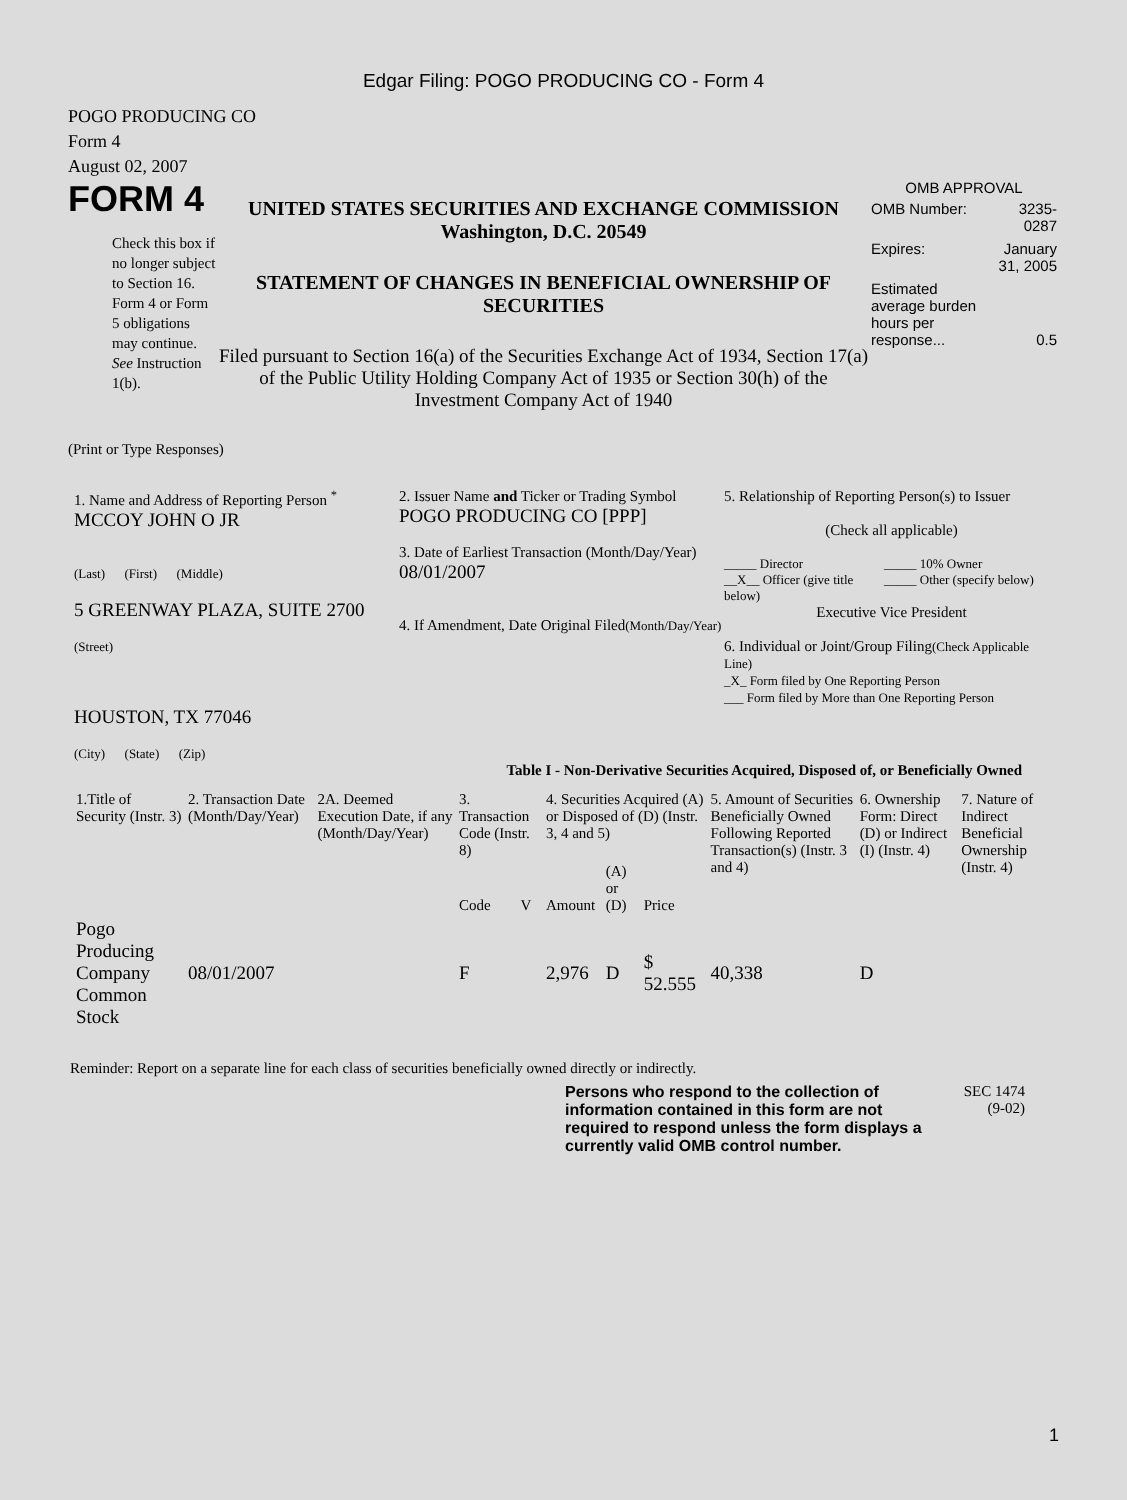Edgar Filing: POGO PRODUCING CO - Form 4
POGO PRODUCING CO
Form 4
August 02, 2007
FORM 4
Check this box if no longer subject to Section 16. Form 4 or Form 5 obligations may continue. See Instruction 1(b).
UNITED STATES SECURITIES AND EXCHANGE COMMISSION
Washington, D.C. 20549
STATEMENT OF CHANGES IN BENEFICIAL OWNERSHIP OF SECURITIES
Filed pursuant to Section 16(a) of the Securities Exchange Act of 1934, Section 17(a) of the Public Utility Holding Company Act of 1935 or Section 30(h) of the Investment Company Act of 1940
OMB APPROVAL
| OMB Number: | 3235-0287 |
| Expires: | January 31, 2005 |
| Estimated average burden hours per response... | 0.5 |
(Print or Type Responses)
1. Name and Address of Reporting Person <sup>*</sup>
MCCOY JOHN O JR
(Last) (First) (Middle)
5 GREENWAY PLAZA, SUITE 2700
(Street)
HOUSTON, TX 77046
(City) (State) (Zip)
2. Issuer Name and Ticker or Trading Symbol
POGO PRODUCING CO [PPP]
3. Date of Earliest Transaction (Month/Day/Year)
08/01/2007
4. If Amendment, Date Original Filed(Month/Day/Year)
5. Relationship of Reporting Person(s) to Issuer
(Check all applicable)
_____ Director
__X__ Officer (give title below)
_____ 10% Owner
_____ Other (specify below)
Executive Vice President
6. Individual or Joint/Group Filing(Check Applicable Line)
_X_ Form filed by One Reporting Person
___ Form filed by More than One Reporting Person
Table I - Non-Derivative Securities Acquired, Disposed of, or Beneficially Owned
| 1.Title of Security (Instr. 3) | 2. Transaction Date (Month/Day/Year) | 2A. Deemed Execution Date, if any (Month/Day/Year) | 3. Transaction Code (Instr. 8) | | 4. Securities Acquired (A) or Disposed of (D) (Instr. 3, 4 and 5) | | | 5. Amount of Securities Beneficially Owned Following Reported Transaction(s) (Instr. 3 and 4) | 6. Ownership Form: Direct (D) or Indirect (I) (Instr. 4) | 7. Nature of Indirect Beneficial Ownership (Instr. 4) |
| --- | --- | --- | --- | --- | --- | --- | --- | --- | --- | --- |
| | | | Code | V | Amount | (A) or (D) | Price | | | |
| Pogo Producing Company Common Stock | 08/01/2007 | | F | | 2,976 | D | $ 52.555 | 40,338 | D | |
Reminder: Report on a separate line for each class of securities beneficially owned directly or indirectly.
Persons who respond to the collection of information contained in this form are not required to respond unless the form displays a currently valid OMB control number.
SEC 1474
(9-02)
1